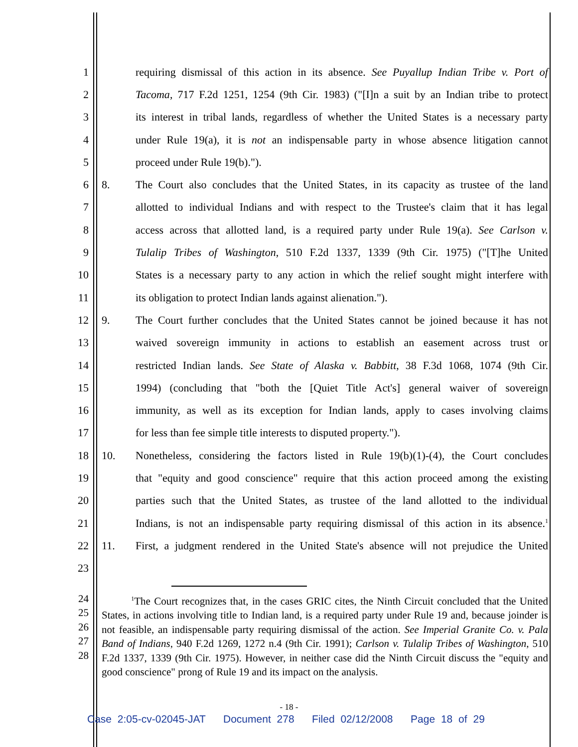1 requiring dismissal of this action in its absence. See Puyallup Indian Tribe v. Port of
2 Tacoma, 717 F.2d 1251, 1254 (9th Cir. 1983) ("[I]n a suit by an Indian tribe to protect
3 its interest in tribal lands, regardless of whether the United States is a necessary party
4 under Rule 19(a), it is not an indispensable party in whose absence litigation cannot
5 proceed under Rule 19(b).").
6 8. The Court also concludes that the United States, in its capacity as trustee of the land
7 allotted to individual Indians and with respect to the Trustee's claim that it has legal
8 access across that allotted land, is a required party under Rule 19(a). See Carlson v.
9 Tulalip Tribes of Washington, 510 F.2d 1337, 1339 (9th Cir. 1975) ("[T]he United
10 States is a necessary party to any action in which the relief sought might interfere with
11 its obligation to protect Indian lands against alienation.").
12 9. The Court further concludes that the United States cannot be joined because it has not
13 waived sovereign immunity in actions to establish an easement across trust or
14 restricted Indian lands. See State of Alaska v. Babbitt, 38 F.3d 1068, 1074 (9th Cir.
15 1994) (concluding that "both the [Quiet Title Act's] general waiver of sovereign
16 immunity, as well as its exception for Indian lands, apply to cases involving claims
17 for less than fee simple title interests to disputed property.").
18 10. Nonetheless, considering the factors listed in Rule 19(b)(1)-(4), the Court concludes
19 that "equity and good conscience" require that this action proceed among the existing
20 parties such that the United States, as trustee of the land allotted to the individual
21 Indians, is not an indispensable party requiring dismissal of this action in its absence.<sup>1</sup>
22 11. First, a judgment rendered in the United State's absence will not prejudice the United
23
24
25
26
27
28 <sup>1</sup>The Court recognizes that, in the cases GRIC cites, the Ninth Circuit concluded that the United States, in actions involving title to Indian land, is a required party under Rule 19 and, because joinder is not feasible, an indispensable party requiring dismissal of the action. See Imperial Granite Co. v. Pala Band of Indians, 940 F.2d 1269, 1272 n.4 (9th Cir. 1991); Carlson v. Tulalip Tribes of Washington, 510 F.2d 1337, 1339 (9th Cir. 1975). However, in neither case did the Ninth Circuit discuss the "equity and good conscience" prong of Rule 19 and its impact on the analysis.
- 18 -
Case 2:05-cv-02045-JAT Document 278 Filed 02/12/2008 Page 18 of 29